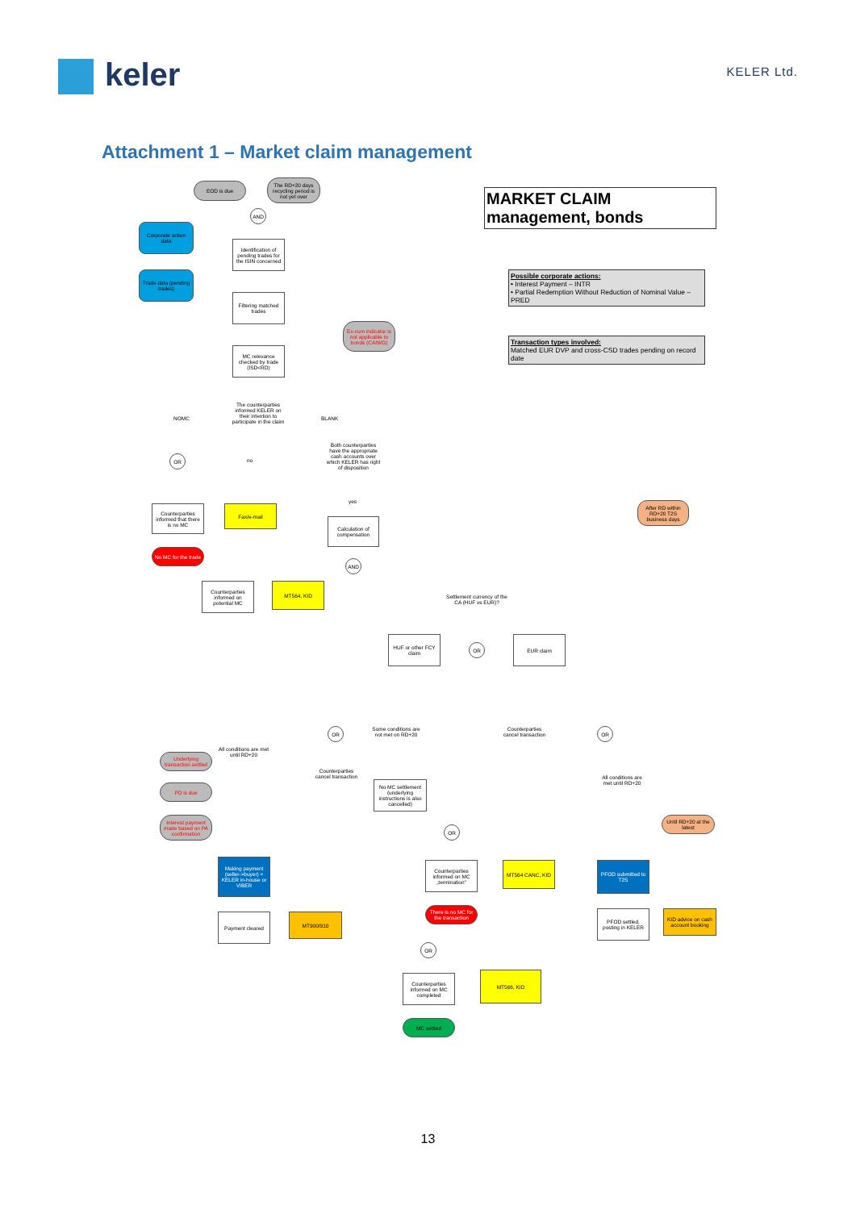keler
KELER Ltd.
Attachment 1 – Market claim management
MARKET CLAIM management, bonds
Possible corporate actions:
• Interest Payment – INTR
• Partial Redemption Without Reduction of Nominal Value – PRED
Transaction types involved:
Matched EUR DVP and cross-CSD trades pending on record date
EOD is due
The RD+20 days recycling period is not yet over
AND
Corporate action data
Trade data (pending trades)
Identification of pending trades for the ISIN concerned
Filtering matched trades
Ex-cum indicator is not applicable to bonds (CAIWG)
MC relevance checked by trade (ISD<RD)
The counterparties informed KELER on their intention to participate in the claim
NOMC BLANK
Both counterparties have the appropriate cash accounts over which KELER has right of disposition
OR
no
yes
Counterparties informed that there is no MC
Fax/e-mail
Calculation of compensation
After RD within RD+20 T2S business days
No MC for the trade
AND
Counterparties informed on potential MC
MT564, KID
Settlement currency of the CA (HUF vs EUR)?
HUF or other FCY claim
OR
EUR claim
OR OR
Some conditions are not met on RD+20
Counterparties cancel transaction
All conditions are met until RD+20
Underlying transaction settled
PD is due
Interest payment made based on PA confirmation
Counterparties cancel transaction
No MC settlement (underlying instructions is also cancelled)
All conditions are met until RD+20
Until RD+20 at the latest
OR
Making payment (seller->buyer) = KELER in-house or VIBER
Counterparties informed on MC „termination"
MT564 CANC, KID
PFOD submitted to T2S
There is no MC for the transaction
Payment cleared MT900/910
PFOD settled, posting in KELER
KID advice on cash account booking
OR
Counterparties informed on MC completed
MT566, KID
MC settled
13